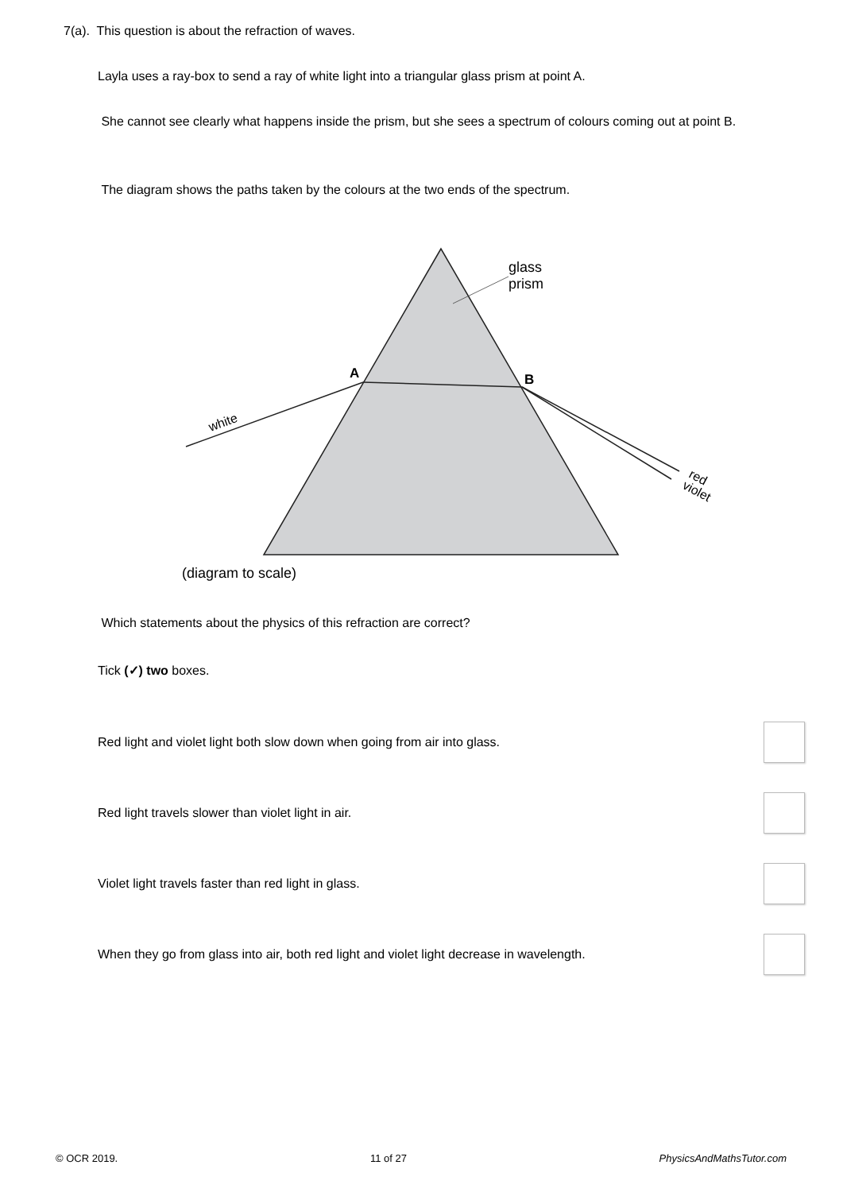7(a). This question is about the refraction of waves.
Layla uses a ray-box to send a ray of white light into a triangular glass prism at point A.
She cannot see clearly what happens inside the prism, but she sees a spectrum of colours coming out at point B.
The diagram shows the paths taken by the colours at the two ends of the spectrum.
glass
prism
A
B
white
red
violet
(diagram to scale)
Which statements about the physics of this refraction are correct?
Tick (✓) two boxes.
Red light and violet light both slow down when going from air into glass.
Red light travels slower than violet light in air.
Violet light travels faster than red light in glass.
When they go from glass into air, both red light and violet light decrease in wavelength.
© OCR 2019. 11 of 27 PhysicsAndMathsTutor.com